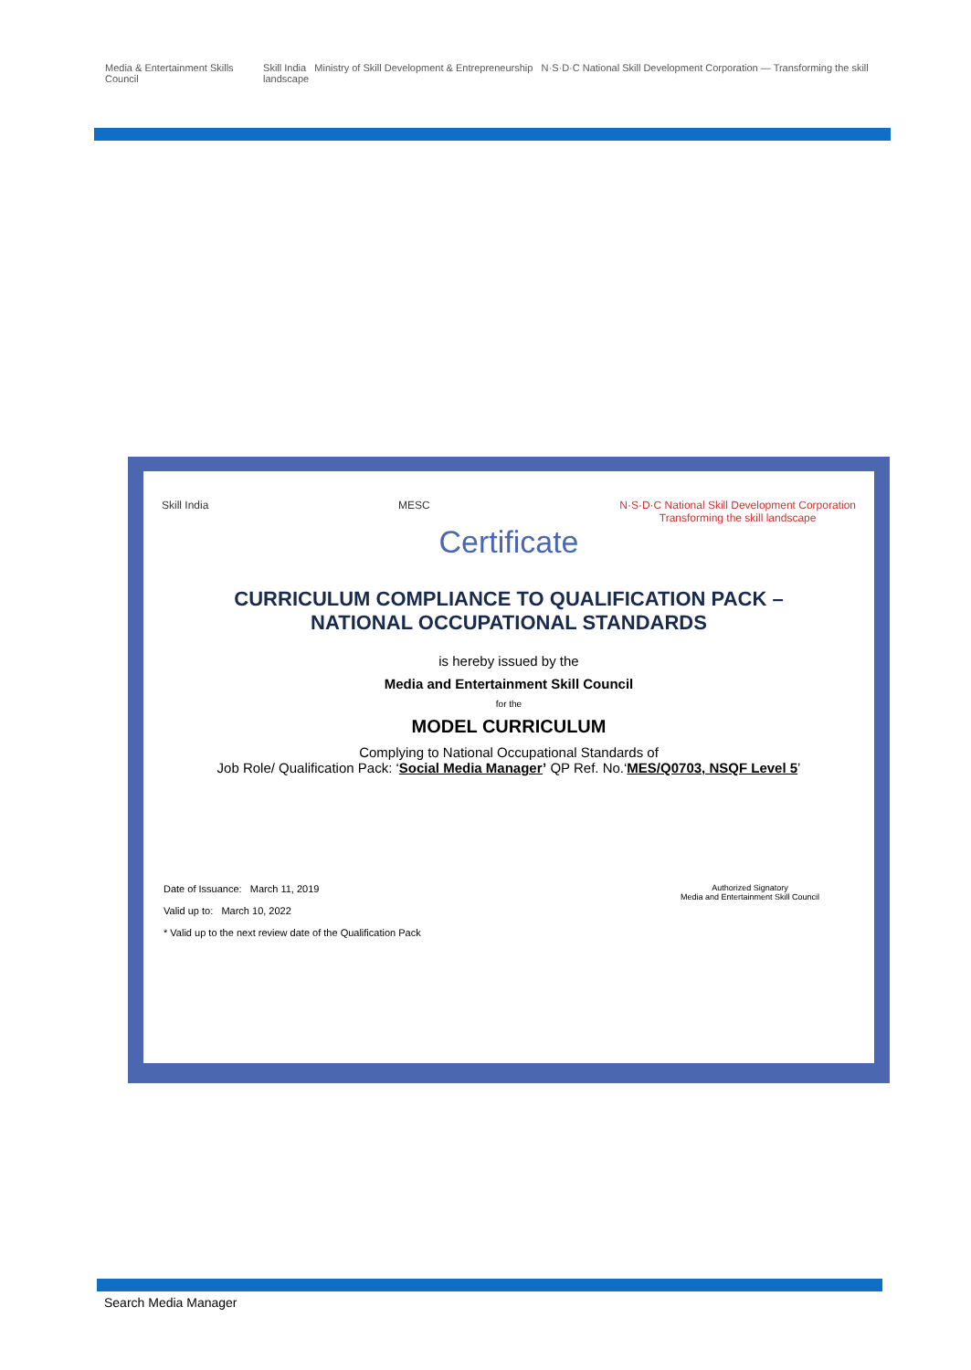Media & Entertainment Skills Council
Skill India Ministry of Skill Development & Entrepreneurship N·S·D·C National Skill Development Corporation — Transforming the skill landscape
Skill India MESC N·S·D·C National Skill Development Corporation
Transforming the skill landscape
Certificate
CURRICULUM COMPLIANCE TO QUALIFICATION PACK – NATIONAL OCCUPATIONAL STANDARDS
is hereby issued by the
Media and Entertainment Skill Council
for the
MODEL CURRICULUM
Complying to National Occupational Standards of
Job Role/ Qualification Pack: ‘Social Media Manager’ QP Ref. No.‘MES/Q0703, NSQF Level 5’
Date of Issuance: March 11, 2019
Valid up to: March 10, 2022
* Valid up to the next review date of the Qualification Pack
Authorized Signatory
Media and Entertainment Skill Council
Search Media Manager